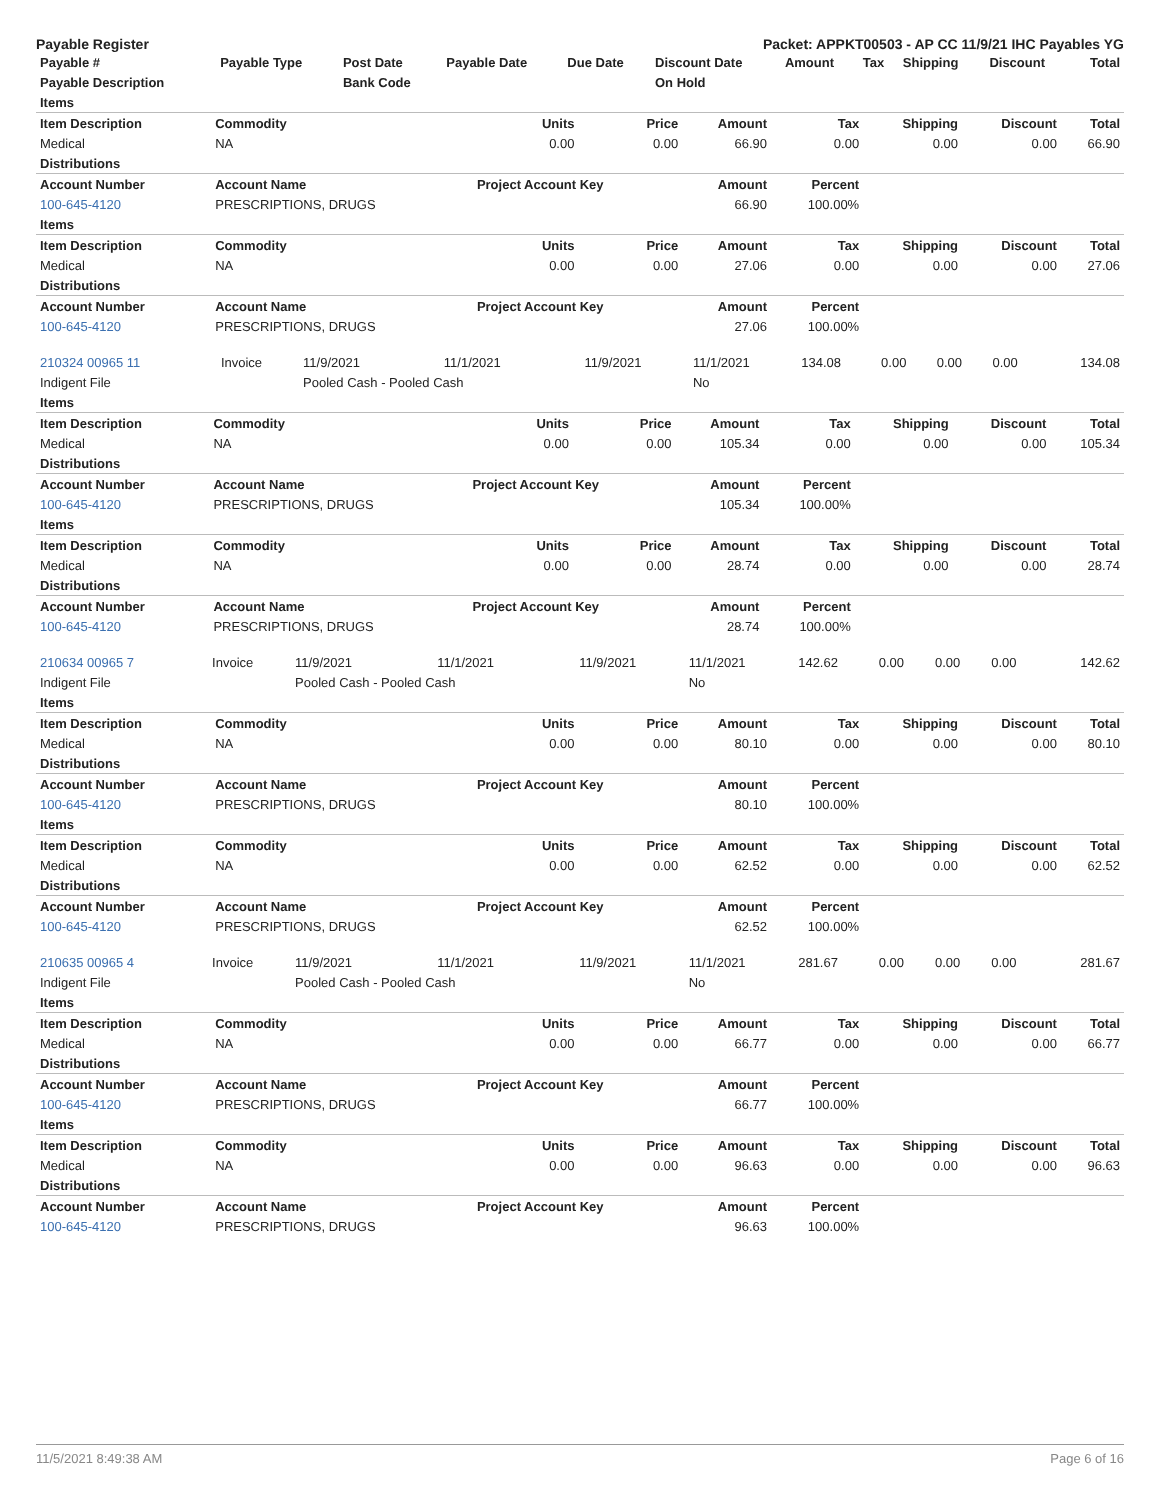Payable Register Packet: APPKT00503 - AP CC 11/9/21 IHC Payables YG
| Payable # | Payable Type | Post Date | Payable Date | Due Date | Discount Date | Amount | Tax | Shipping | Discount | Total |
| --- | --- | --- | --- | --- | --- | --- | --- | --- | --- | --- |
| Payable Description | | Bank Code | | | On Hold | | | | | |
| Items | | | | | | | | |
| --- | --- | --- | --- | --- | --- | --- | --- | --- |
| Item Description | Commodity | Units | Price | Amount | Tax | Shipping | Discount | Total |
| Medical | NA | 0.00 | 0.00 | 66.90 | 0.00 | 0.00 | 0.00 | 66.90 |
| Distributions | | | | | | | | |
| Account Number | Account Name | Project Account Key | | Amount | Percent | | | |
| 100-645-4120 | PRESCRIPTIONS, DRUGS | | | 66.90 | 100.00% | | | |
| Items | | | | | | | | |
| Item Description | Commodity | Units | Price | Amount | Tax | Shipping | Discount | Total |
| Medical | NA | 0.00 | 0.00 | 27.06 | 0.00 | 0.00 | 0.00 | 27.06 |
| Distributions | | | | | | | | |
| Account Number | Account Name | Project Account Key | | Amount | Percent | | | |
| 100-645-4120 | PRESCRIPTIONS, DRUGS | | | 27.06 | 100.00% | | | |
| 210324 00965 11 | Invoice | 11/9/2021 | 11/1/2021 | 11/9/2021 | 11/1/2021 | 134.08 | 0.00 | 0.00 | 0.00 | 134.08 |
| Indigent File | | Pooled Cash - Pooled Cash | | | No | | | | | |
| Items | | | | | | | | |
| --- | --- | --- | --- | --- | --- | --- | --- | --- |
| Item Description | Commodity | Units | Price | Amount | Tax | Shipping | Discount | Total |
| Medical | NA | 0.00 | 0.00 | 105.34 | 0.00 | 0.00 | 0.00 | 105.34 |
| Distributions | | | | | | | | |
| Account Number | Account Name | Project Account Key | | Amount | Percent | | | |
| 100-645-4120 | PRESCRIPTIONS, DRUGS | | | 105.34 | 100.00% | | | |
| Items | | | | | | | | |
| Item Description | Commodity | Units | Price | Amount | Tax | Shipping | Discount | Total |
| Medical | NA | 0.00 | 0.00 | 28.74 | 0.00 | 0.00 | 0.00 | 28.74 |
| Distributions | | | | | | | | |
| Account Number | Account Name | Project Account Key | | Amount | Percent | | | |
| 100-645-4120 | PRESCRIPTIONS, DRUGS | | | 28.74 | 100.00% | | | |
| 210634 00965 7 | Invoice | 11/9/2021 | 11/1/2021 | 11/9/2021 | 11/1/2021 | 142.62 | 0.00 | 0.00 | 0.00 | 142.62 |
| Indigent File | | Pooled Cash - Pooled Cash | | | No | | | | | |
| Items | | | | | | | | |
| --- | --- | --- | --- | --- | --- | --- | --- | --- |
| Item Description | Commodity | Units | Price | Amount | Tax | Shipping | Discount | Total |
| Medical | NA | 0.00 | 0.00 | 80.10 | 0.00 | 0.00 | 0.00 | 80.10 |
| Distributions | | | | | | | | |
| Account Number | Account Name | Project Account Key | | Amount | Percent | | | |
| 100-645-4120 | PRESCRIPTIONS, DRUGS | | | 80.10 | 100.00% | | | |
| Items | | | | | | | | |
| Item Description | Commodity | Units | Price | Amount | Tax | Shipping | Discount | Total |
| Medical | NA | 0.00 | 0.00 | 62.52 | 0.00 | 0.00 | 0.00 | 62.52 |
| Distributions | | | | | | | | |
| Account Number | Account Name | Project Account Key | | Amount | Percent | | | |
| 100-645-4120 | PRESCRIPTIONS, DRUGS | | | 62.52 | 100.00% | | | |
| 210635 00965 4 | Invoice | 11/9/2021 | 11/1/2021 | 11/9/2021 | 11/1/2021 | 281.67 | 0.00 | 0.00 | 0.00 | 281.67 |
| Indigent File | | Pooled Cash - Pooled Cash | | | No | | | | | |
| Items | | | | | | | | |
| --- | --- | --- | --- | --- | --- | --- | --- | --- |
| Item Description | Commodity | Units | Price | Amount | Tax | Shipping | Discount | Total |
| Medical | NA | 0.00 | 0.00 | 66.77 | 0.00 | 0.00 | 0.00 | 66.77 |
| Distributions | | | | | | | | |
| Account Number | Account Name | Project Account Key | | Amount | Percent | | | |
| 100-645-4120 | PRESCRIPTIONS, DRUGS | | | 66.77 | 100.00% | | | |
| Items | | | | | | | | |
| Item Description | Commodity | Units | Price | Amount | Tax | Shipping | Discount | Total |
| Medical | NA | 0.00 | 0.00 | 96.63 | 0.00 | 0.00 | 0.00 | 96.63 |
| Distributions | | | | | | | | |
| Account Number | Account Name | Project Account Key | | Amount | Percent | | | |
| 100-645-4120 | PRESCRIPTIONS, DRUGS | | | 96.63 | 100.00% | | | |
11/5/2021 8:49:38 AM Page 6 of 16